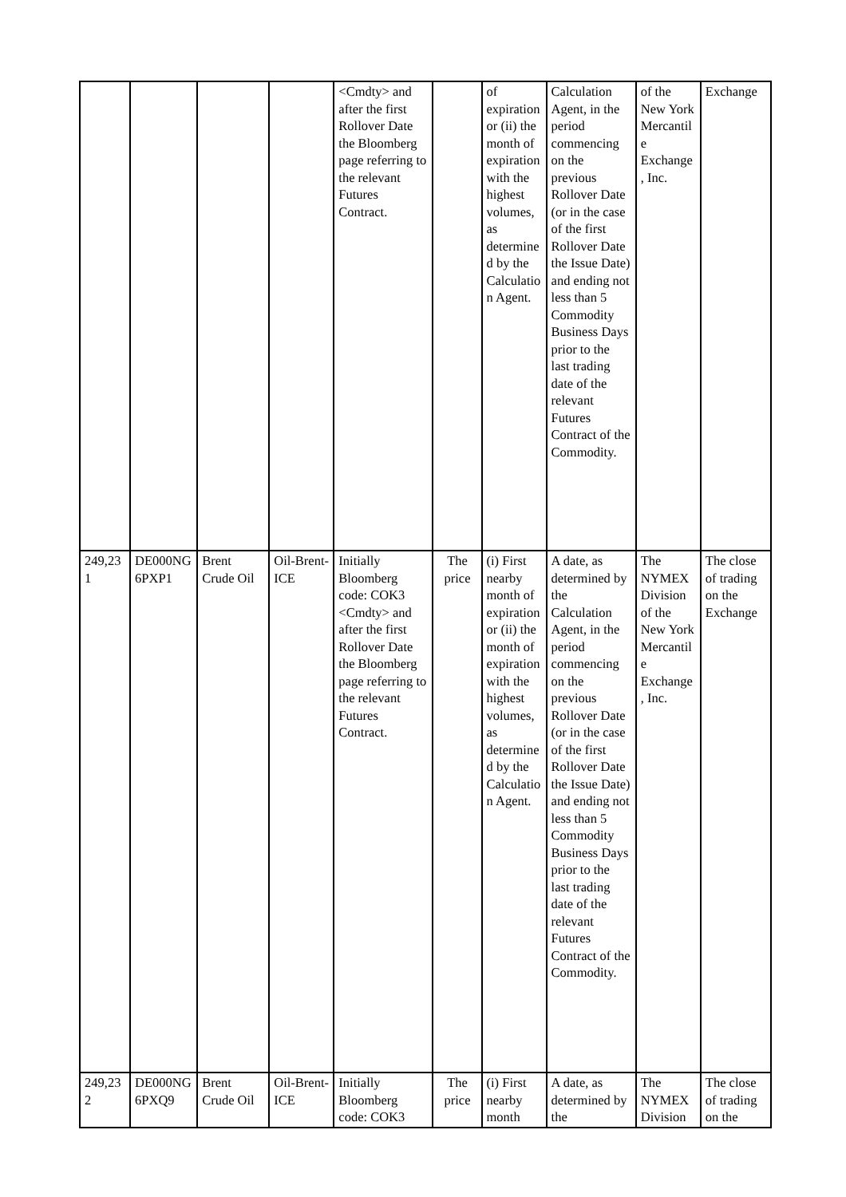| | | | | <Cmdty> and after the first Rollover Date the Bloomberg page referring to the relevant Futures Contract. | | of expiration or (ii) the month of expiration with the highest volumes, as determined by the Calculation Agent. | Calculation Agent, in the period commencing on the previous Rollover Date (or in the case of the first Rollover Date the Issue Date) and ending not less than 5 Commodity Business Days prior to the last trading date of the relevant Futures Contract of the Commodity. | of the New York Mercantile Exchange, Inc. | Exchange |
| 249,231 | DE000NG6PXP1 | Brent Crude Oil | Oil-Brent-ICE | Initially Bloomberg code: COK3 <Cmdty> and after the first Rollover Date the Bloomberg page referring to the relevant Futures Contract. | The price | (i) First nearby month of expiration or (ii) the month of expiration with the highest volumes, as determined by the Calculation Agent. | A date, as determined by the Calculation Agent, in the period commencing on the previous Rollover Date (or in the case of the first Rollover Date the Issue Date) and ending not less than 5 Commodity Business Days prior to the last trading date of the relevant Futures Contract of the Commodity. | The NYMEX Division of the New York Mercantile Exchange, Inc. | The close of trading on the Exchange |
| 249,232 | DE000NG6PXQ9 | Brent Crude Oil | Oil-Brent-ICE | Initially Bloomberg code: COK3 | The price | (i) First nearby month | A date, as determined by the | The NYMEX Division | The close of trading on the |